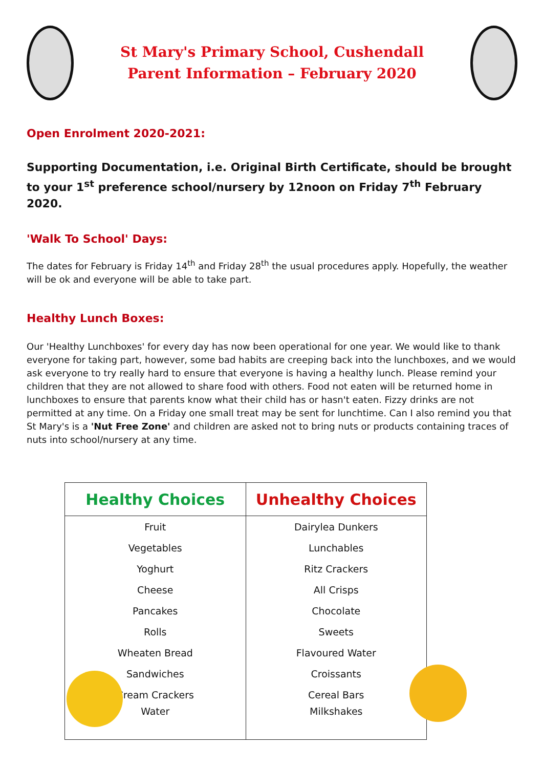St Mary's Primary School, Cushendall
Parent Information – February 2020
Open Enrolment 2020-2021:
Supporting Documentation, i.e. Original Birth Certificate, should be brought to your 1<sup>st</sup> preference school/nursery by 12noon on Friday 7<sup>th</sup> February 2020.
'Walk To School' Days:
The dates for February is Friday 14<sup>th</sup> and Friday 28<sup>th</sup> the usual procedures apply. Hopefully, the weather will be ok and everyone will be able to take part.
Healthy Lunch Boxes:
Our 'Healthy Lunchboxes' for every day has now been operational for one year. We would like to thank everyone for taking part, however, some bad habits are creeping back into the lunchboxes, and we would ask everyone to try really hard to ensure that everyone is having a healthy lunch. Please remind your children that they are not allowed to share food with others. Food not eaten will be returned home in lunchboxes to ensure that parents know what their child has or hasn't eaten. Fizzy drinks are not permitted at any time. On a Friday one small treat may be sent for lunchtime. Can I also remind you that St Mary's is a 'Nut Free Zone' and children are asked not to bring nuts or products containing traces of nuts into school/nursery at any time.
| Healthy Choices | Unhealthy Choices |
| --- | --- |
| Fruit | Dairylea Dunkers |
| Vegetables | Lunchables |
| Yoghurt | Ritz Crackers |
| Cheese | All Crisps |
| Pancakes | Chocolate |
| Rolls | Sweets |
| Wheaten Bread | Flavoured Water |
| Sandwiches | Croissants |
| Cream Crackers | Cereal Bars |
| Water | Milkshakes |